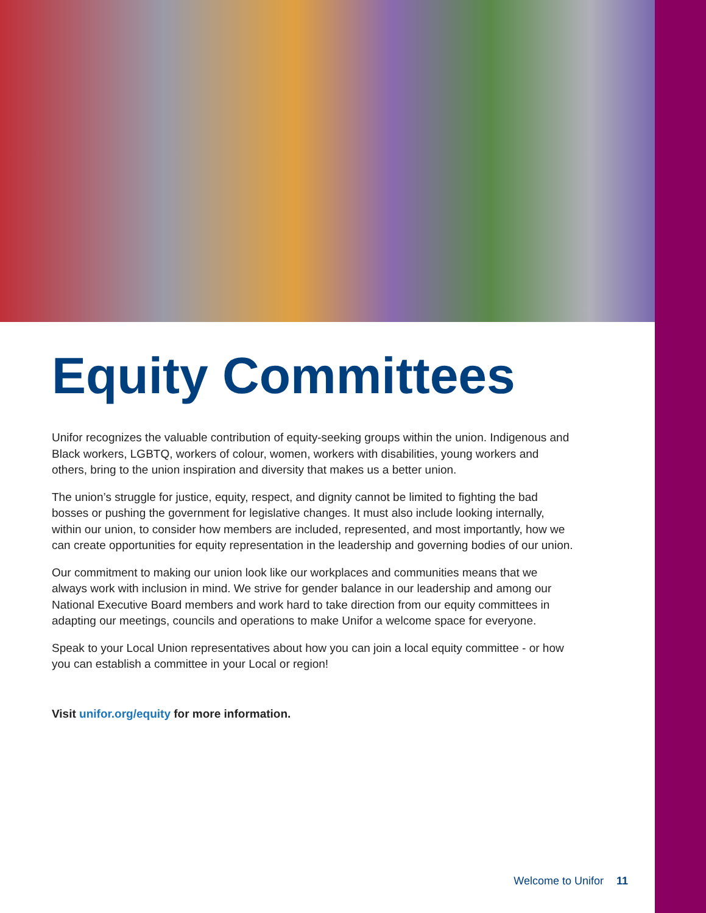Equity Committees
Unifor recognizes the valuable contribution of equity-seeking groups within the union. Indigenous and Black workers, LGBTQ, workers of colour, women, workers with disabilities, young workers and others, bring to the union inspiration and diversity that makes us a better union.
The union’s struggle for justice, equity, respect, and dignity cannot be limited to fighting the bad bosses or pushing the government for legislative changes. It must also include looking internally, within our union, to consider how members are included, represented, and most importantly, how we can create opportunities for equity representation in the leadership and governing bodies of our union.
Our commitment to making our union look like our workplaces and communities means that we always work with inclusion in mind. We strive for gender balance in our leadership and among our National Executive Board members and work hard to take direction from our equity committees in adapting our meetings, councils and operations to make Unifor a welcome space for everyone.
Speak to your Local Union representatives about how you can join a local equity committee - or how you can establish a committee in your Local or region!
Visit unifor.org/equity for more information.
Welcome to Unifor 11